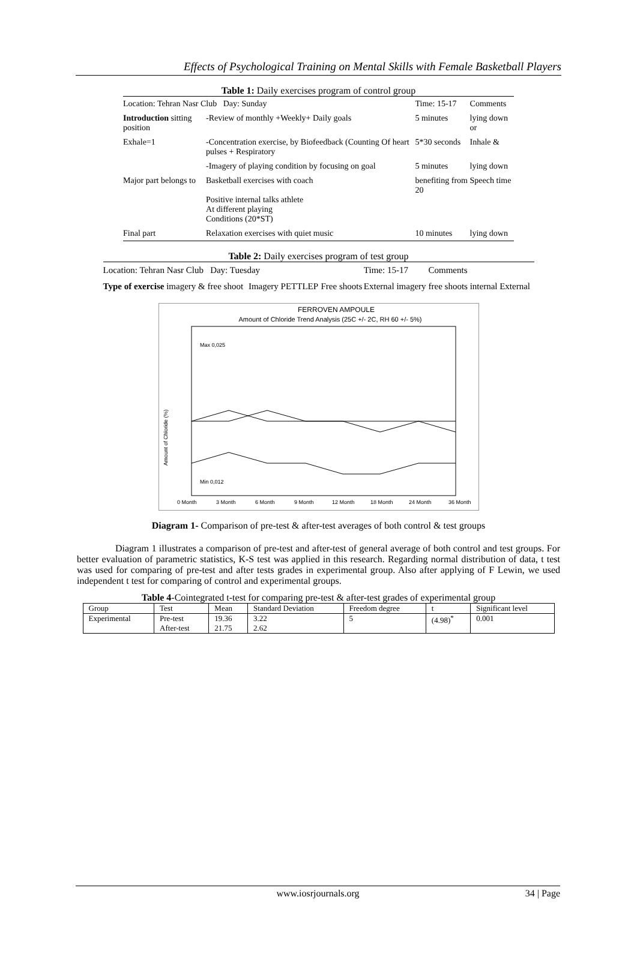Effects of Psychological Training on Mental Skills with Female Basketball Players
Table 1: Daily exercises program of control group
| Location: Tehran Nasr Club Day: Sunday | | Time: 15-17 | Comments |
| Introduction sitting position | -Review of monthly +Weekly+ Daily goals | 5 minutes | lying down or |
| Exhale=1 | -Concentration exercise, by Biofeedback (Counting Of heart pulses + Respiratory | 5*30 seconds | Inhale & |
| | -Imagery of playing condition by focusing on goal | 5 minutes | lying down |
| Major part belongs to | Basketball exercises with coach Positive internal talks athlete At different playing Conditions (20*ST) | benefiting from 20 | Speech time |
| Final part | Relaxation exercises with quiet music | 10 minutes | lying down |
Table 2: Daily exercises program of test group
| Location: Tehran Nasr Club Day: Tuesday | | | Time: 15-17 | Comments |
| Type of exercise imagery & free shoot | Imagery PETTLEP | Free shoots | External imagery | free shoots internal External |
FERROVEN AMPOULE
Amount of Chloride Trend Analysis (25C +/- 2C, RH 60 +/- 5%)
Amount of Chloride (%)
Max 0,025
Min 0,012
0 Month
3 Month
6 Month
9 Month
12 Month
18 Month
24 Month
36 Month
Diagram 1- Comparison of pre-test & after-test averages of both control & test groups
Diagram 1 illustrates a comparison of pre-test and after-test of general average of both control and test groups. For better evaluation of parametric statistics, K-S test was applied in this research. Regarding normal distribution of data, t test was used for comparing of pre-test and after tests grades in experimental group. Also after applying of F Lewin, we used independent t test for comparing of control and experimental groups.
Table 4-Cointegrated t-test for comparing pre-test & after-test grades of experimental group
| Group | Test | Mean | Standard Deviation | Freedom degree | t | Significant level |
| Experimental | Pre-test After-test | 19.36 21.75 | 3.22 2.62 | 5 | (4.98)<sup>*</sup> | 0.001 |
www.iosrjournals.org 34 | Page